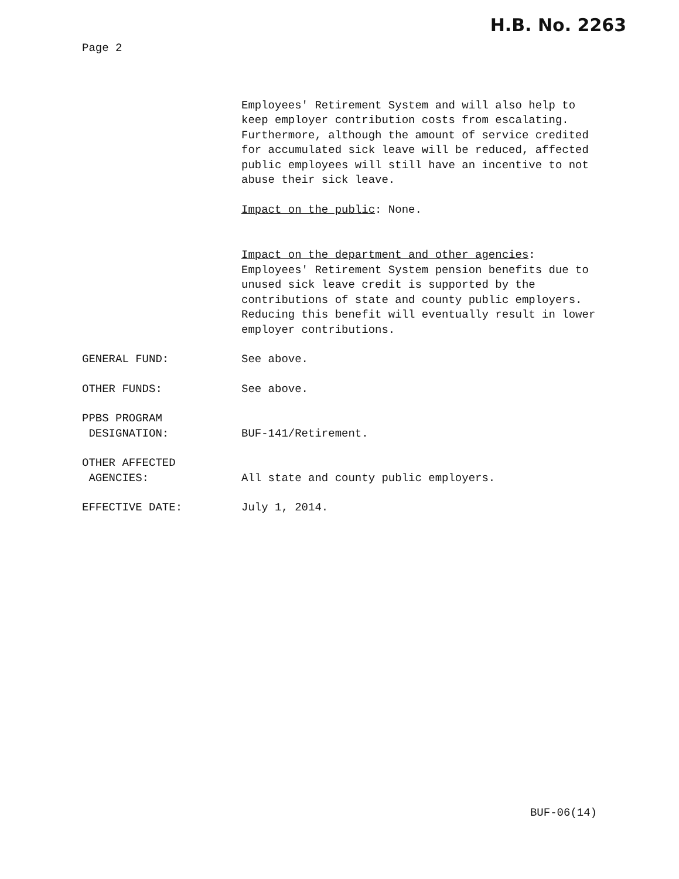Page 2
H.B. No. 2263
Employees' Retirement System and will also help to keep employer contribution costs from escalating. Furthermore, although the amount of service credited for accumulated sick leave will be reduced, affected public employees will still have an incentive to not abuse their sick leave.
Impact on the public: None.
Impact on the department and other agencies: Employees' Retirement System pension benefits due to unused sick leave credit is supported by the contributions of state and county public employers. Reducing this benefit will eventually result in lower employer contributions.
GENERAL FUND: See above.
OTHER FUNDS: See above.
PPBS PROGRAM
DESIGNATION:
BUF-141/Retirement.
OTHER AFFECTED
AGENCIES:
All state and county public employers.
EFFECTIVE DATE: July 1, 2014.
BUF-06(14)